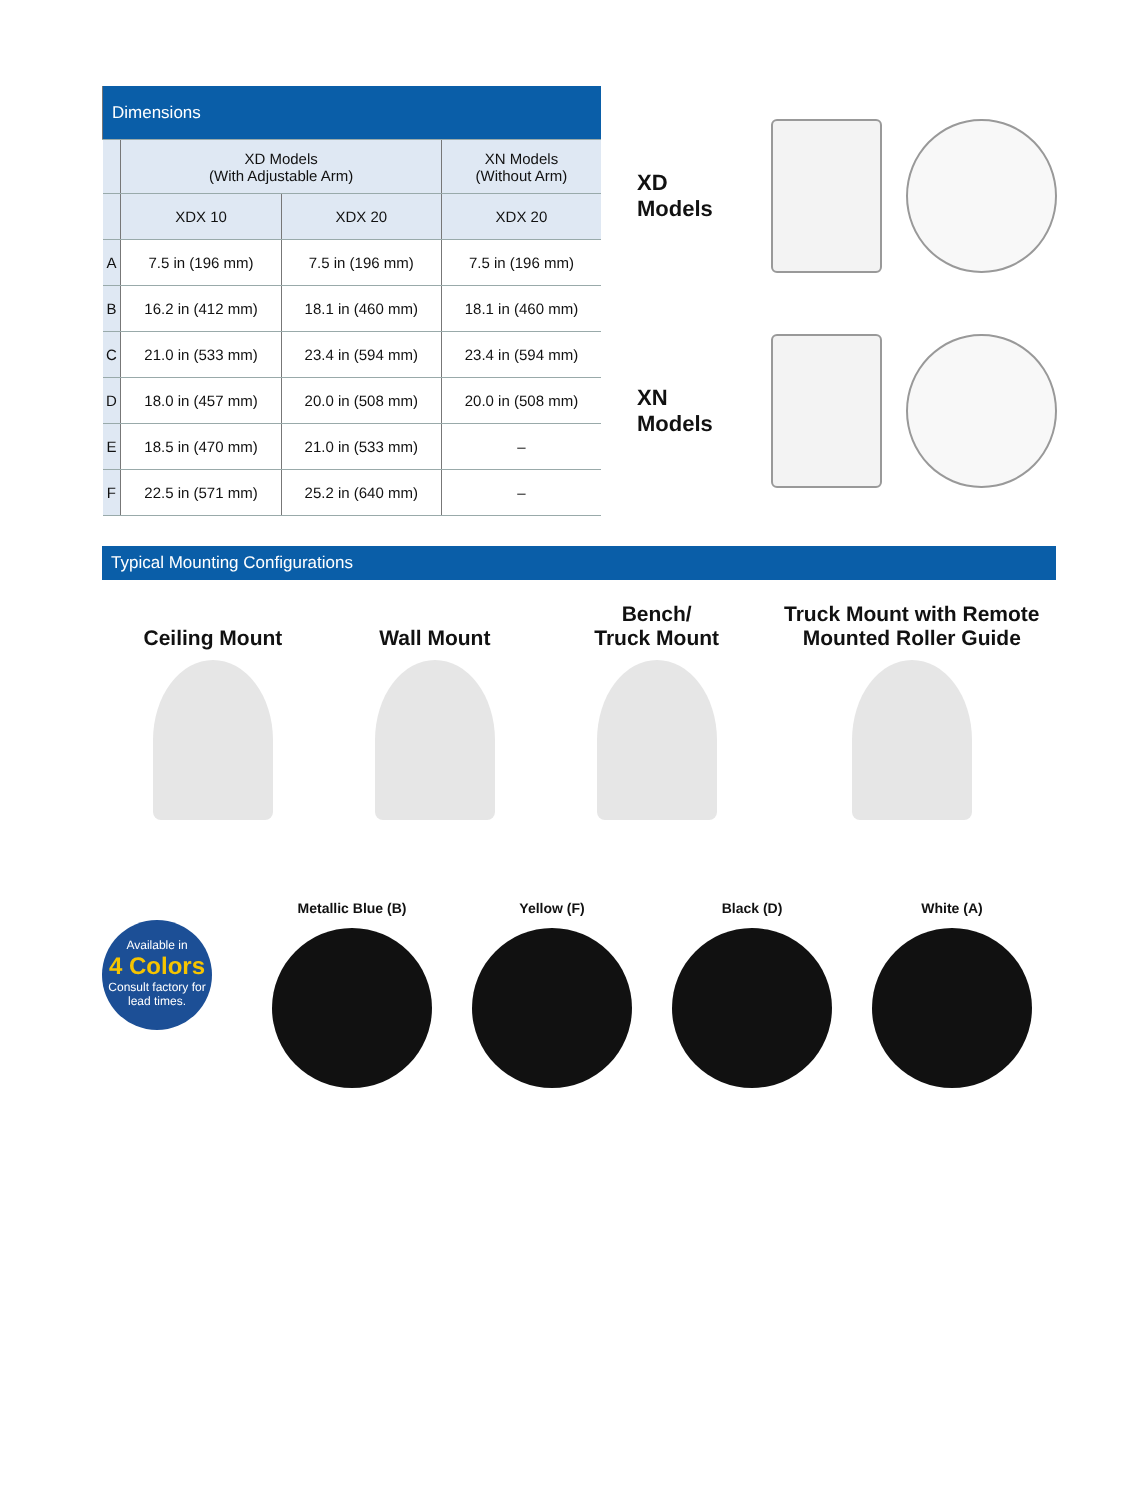| Dimensions | | | |
| --- | --- | --- | --- |
| | XD Models (With Adjustable Arm) | | XN Models (Without Arm) |
| | XDX 10 | XDX 20 | XDX 20 |
| A | 7.5 in (196 mm) | 7.5 in (196 mm) | 7.5 in (196 mm) |
| B | 16.2 in (412 mm) | 18.1 in (460 mm) | 18.1 in (460 mm) |
| C | 21.0 in (533 mm) | 23.4 in (594 mm) | 23.4 in (594 mm) |
| D | 18.0 in (457 mm) | 20.0 in (508 mm) | 20.0 in (508 mm) |
| E | 18.5 in (470 mm) | 21.0 in (533 mm) | – |
| F | 22.5 in (571 mm) | 25.2 in (640 mm) | – |
XD Models
XN Models
Typical Mounting Configurations
Ceiling Mount Wall Mount Bench/
Truck Mount
Truck Mount with Remote
Mounted Roller Guide
Available in
4 Colors
Consult factory for lead times.
Metallic Blue (B) Yellow (F) Black (D) White (A)